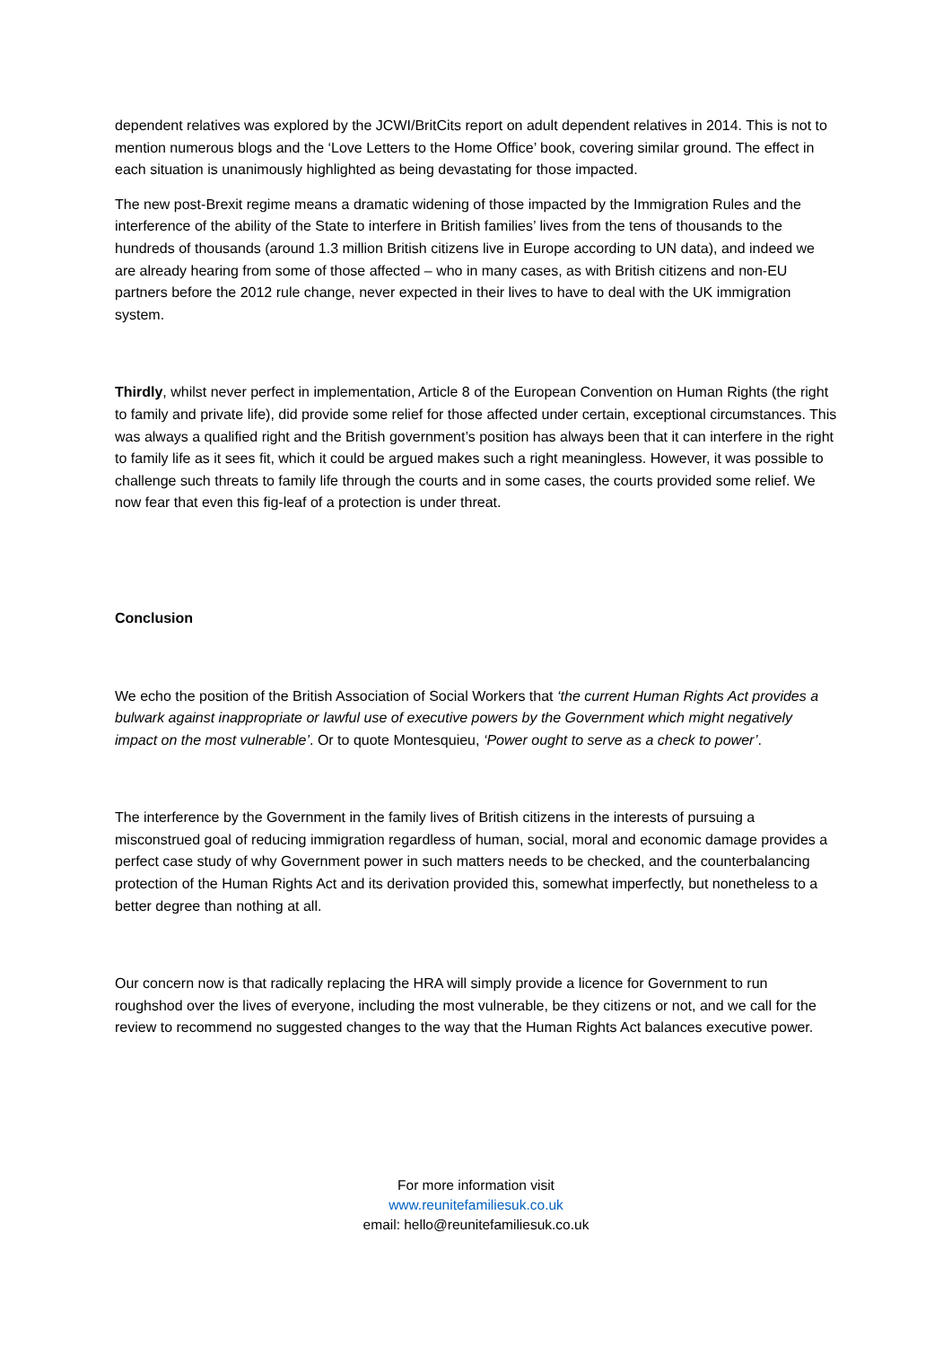dependent relatives was explored by the JCWI/BritCits report on adult dependent relatives in 2014. This is not to mention numerous blogs and the ‘Love Letters to the Home Office’ book, covering similar ground. The effect in each situation is unanimously highlighted as being devastating for those impacted.
The new post-Brexit regime means a dramatic widening of those impacted by the Immigration Rules and the interference of the ability of the State to interfere in British families’ lives from the tens of thousands to the hundreds of thousands (around 1.3 million British citizens live in Europe according to UN data), and indeed we are already hearing from some of those affected – who in many cases, as with British citizens and non-EU partners before the 2012 rule change, never expected in their lives to have to deal with the UK immigration system.
Thirdly, whilst never perfect in implementation, Article 8 of the European Convention on Human Rights (the right to family and private life), did provide some relief for those affected under certain, exceptional circumstances. This was always a qualified right and the British government’s position has always been that it can interfere in the right to family life as it sees fit, which it could be argued makes such a right meaningless. However, it was possible to challenge such threats to family life through the courts and in some cases, the courts provided some relief. We now fear that even this fig-leaf of a protection is under threat.
Conclusion
We echo the position of the British Association of Social Workers that ‘the current Human Rights Act provides a bulwark against inappropriate or lawful use of executive powers by the Government which might negatively impact on the most vulnerable’. Or to quote Montesquieu, ‘Power ought to serve as a check to power’.
The interference by the Government in the family lives of British citizens in the interests of pursuing a misconstrued goal of reducing immigration regardless of human, social, moral and economic damage provides a perfect case study of why Government power in such matters needs to be checked, and the counterbalancing protection of the Human Rights Act and its derivation provided this, somewhat imperfectly, but nonetheless to a better degree than nothing at all.
Our concern now is that radically replacing the HRA will simply provide a licence for Government to run roughshod over the lives of everyone, including the most vulnerable, be they citizens or not, and we call for the review to recommend no suggested changes to the way that the Human Rights Act balances executive power.
For more information visit
www.reunitefamiliesuk.co.uk
email: hello@reunitefamiliesuk.co.uk